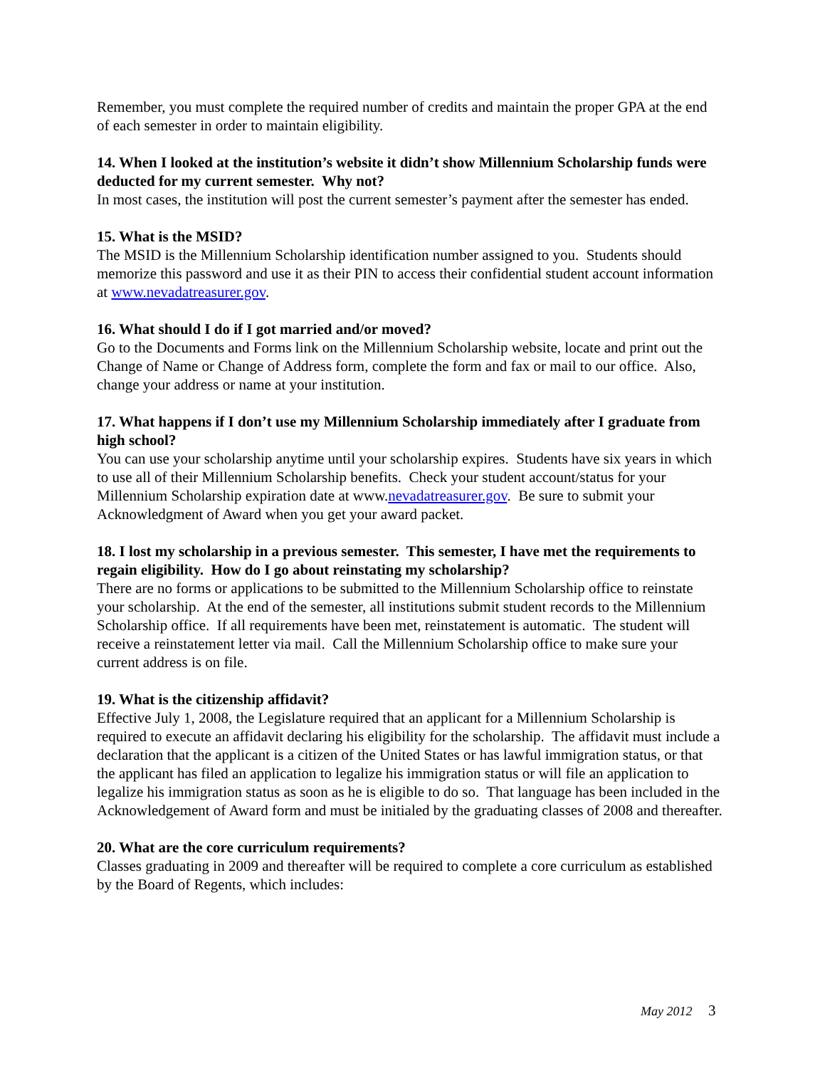Remember, you must complete the required number of credits and maintain the proper GPA at the end of each semester in order to maintain eligibility.
14. When I looked at the institution’s website it didn’t show Millennium Scholarship funds were deducted for my current semester. Why not?
In most cases, the institution will post the current semester’s payment after the semester has ended.
15. What is the MSID?
The MSID is the Millennium Scholarship identification number assigned to you. Students should memorize this password and use it as their PIN to access their confidential student account information at www.nevadatreasurer.gov.
16. What should I do if I got married and/or moved?
Go to the Documents and Forms link on the Millennium Scholarship website, locate and print out the Change of Name or Change of Address form, complete the form and fax or mail to our office. Also, change your address or name at your institution.
17. What happens if I don’t use my Millennium Scholarship immediately after I graduate from high school?
You can use your scholarship anytime until your scholarship expires. Students have six years in which to use all of their Millennium Scholarship benefits. Check your student account/status for your Millennium Scholarship expiration date at www.nevadatreasurer.gov. Be sure to submit your Acknowledgment of Award when you get your award packet.
18. I lost my scholarship in a previous semester. This semester, I have met the requirements to regain eligibility. How do I go about reinstating my scholarship?
There are no forms or applications to be submitted to the Millennium Scholarship office to reinstate your scholarship. At the end of the semester, all institutions submit student records to the Millennium Scholarship office. If all requirements have been met, reinstatement is automatic. The student will receive a reinstatement letter via mail. Call the Millennium Scholarship office to make sure your current address is on file.
19. What is the citizenship affidavit?
Effective July 1, 2008, the Legislature required that an applicant for a Millennium Scholarship is required to execute an affidavit declaring his eligibility for the scholarship. The affidavit must include a declaration that the applicant is a citizen of the United States or has lawful immigration status, or that the applicant has filed an application to legalize his immigration status or will file an application to legalize his immigration status as soon as he is eligible to do so. That language has been included in the Acknowledgement of Award form and must be initialed by the graduating classes of 2008 and thereafter.
20. What are the core curriculum requirements?
Classes graduating in 2009 and thereafter will be required to complete a core curriculum as established by the Board of Regents, which includes:
May 2012 3